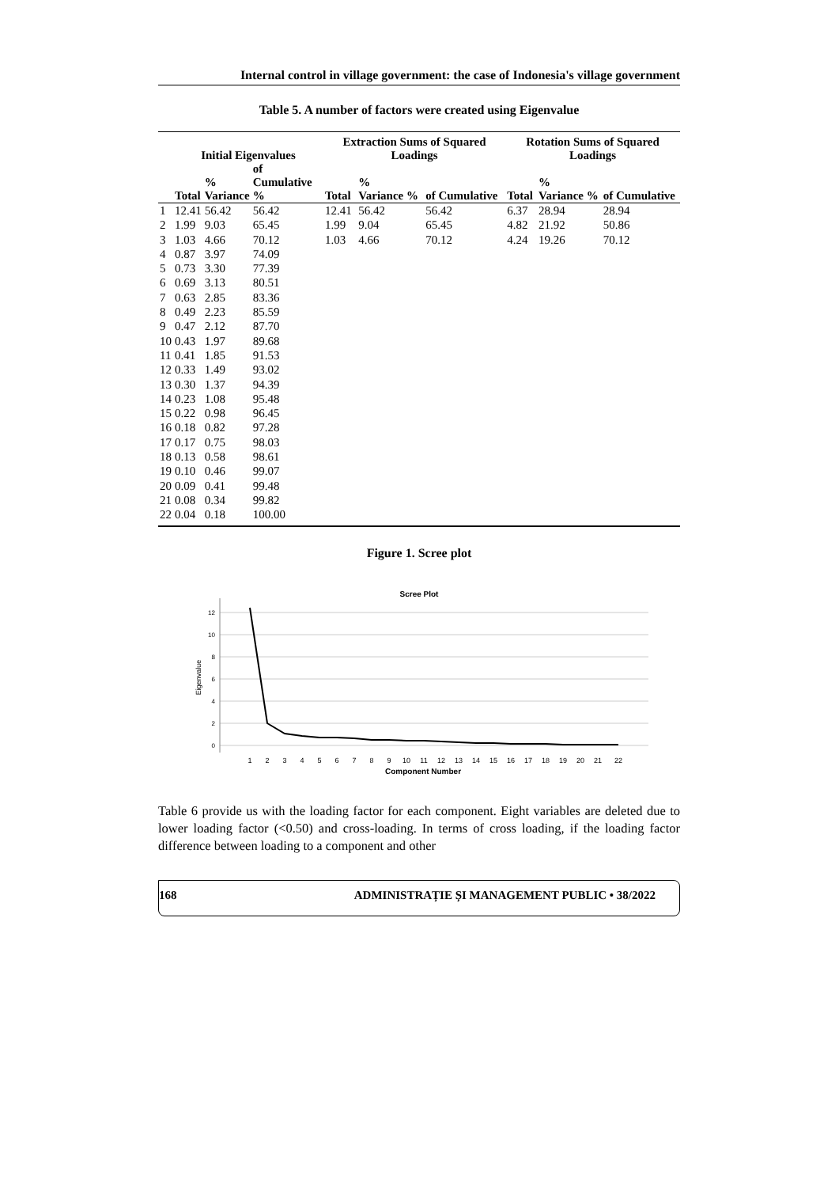Internal control in village government: the case of Indonesia's village government
Table 5. A number of factors were created using Eigenvalue
| | Initial Eigenvalues | | | Extraction Sums of Squared Loadings | | | Rotation Sums of Squared Loadings | | |
| --- | --- | --- | --- | --- | --- | --- | --- | --- | --- |
| | Total | % Variance | of Cumulative % | Total | % Variance % | of Cumulative | Total | % Variance % | of Cumulative |
| 1 | 12.41 | 56.42 | 56.42 | 12.41 | 56.42 | 56.42 | 6.37 | 28.94 | 28.94 |
| 2 | 1.99 | 9.03 | 65.45 | 1.99 | 9.04 | 65.45 | 4.82 | 21.92 | 50.86 |
| 3 | 1.03 | 4.66 | 70.12 | 1.03 | 4.66 | 70.12 | 4.24 | 19.26 | 70.12 |
| 4 | 0.87 | 3.97 | 74.09 | | | | | | |
| 5 | 0.73 | 3.30 | 77.39 | | | | | | |
| 6 | 0.69 | 3.13 | 80.51 | | | | | | |
| 7 | 0.63 | 2.85 | 83.36 | | | | | | |
| 8 | 0.49 | 2.23 | 85.59 | | | | | | |
| 9 | 0.47 | 2.12 | 87.70 | | | | | | |
| 10 | 0.43 | 1.97 | 89.68 | | | | | | |
| 11 | 0.41 | 1.85 | 91.53 | | | | | | |
| 12 | 0.33 | 1.49 | 93.02 | | | | | | |
| 13 | 0.30 | 1.37 | 94.39 | | | | | | |
| 14 | 0.23 | 1.08 | 95.48 | | | | | | |
| 15 | 0.22 | 0.98 | 96.45 | | | | | | |
| 16 | 0.18 | 0.82 | 97.28 | | | | | | |
| 17 | 0.17 | 0.75 | 98.03 | | | | | | |
| 18 | 0.13 | 0.58 | 98.61 | | | | | | |
| 19 | 0.10 | 0.46 | 99.07 | | | | | | |
| 20 | 0.09 | 0.41 | 99.48 | | | | | | |
| 21 | 0.08 | 0.34 | 99.82 | | | | | | |
| 22 | 0.04 | 0.18 | 100.00 | | | | | | |
Figure 1. Scree plot
Scree Plot
12
10
8
6
4
2
0
Eigenvalue
1
2
3
4
5
6
7
8
9
10
11
12
13
14
15
16
17
18
19
20
21
22
Component Number
Table 6 provide us with the loading factor for each component. Eight variables are deleted due to lower loading factor (<0.50) and cross-loading. In terms of cross loading, if the loading factor difference between loading to a component and other
168 ADMINISTRAȚIE ȘI MANAGEMENT PUBLIC • 38/2022